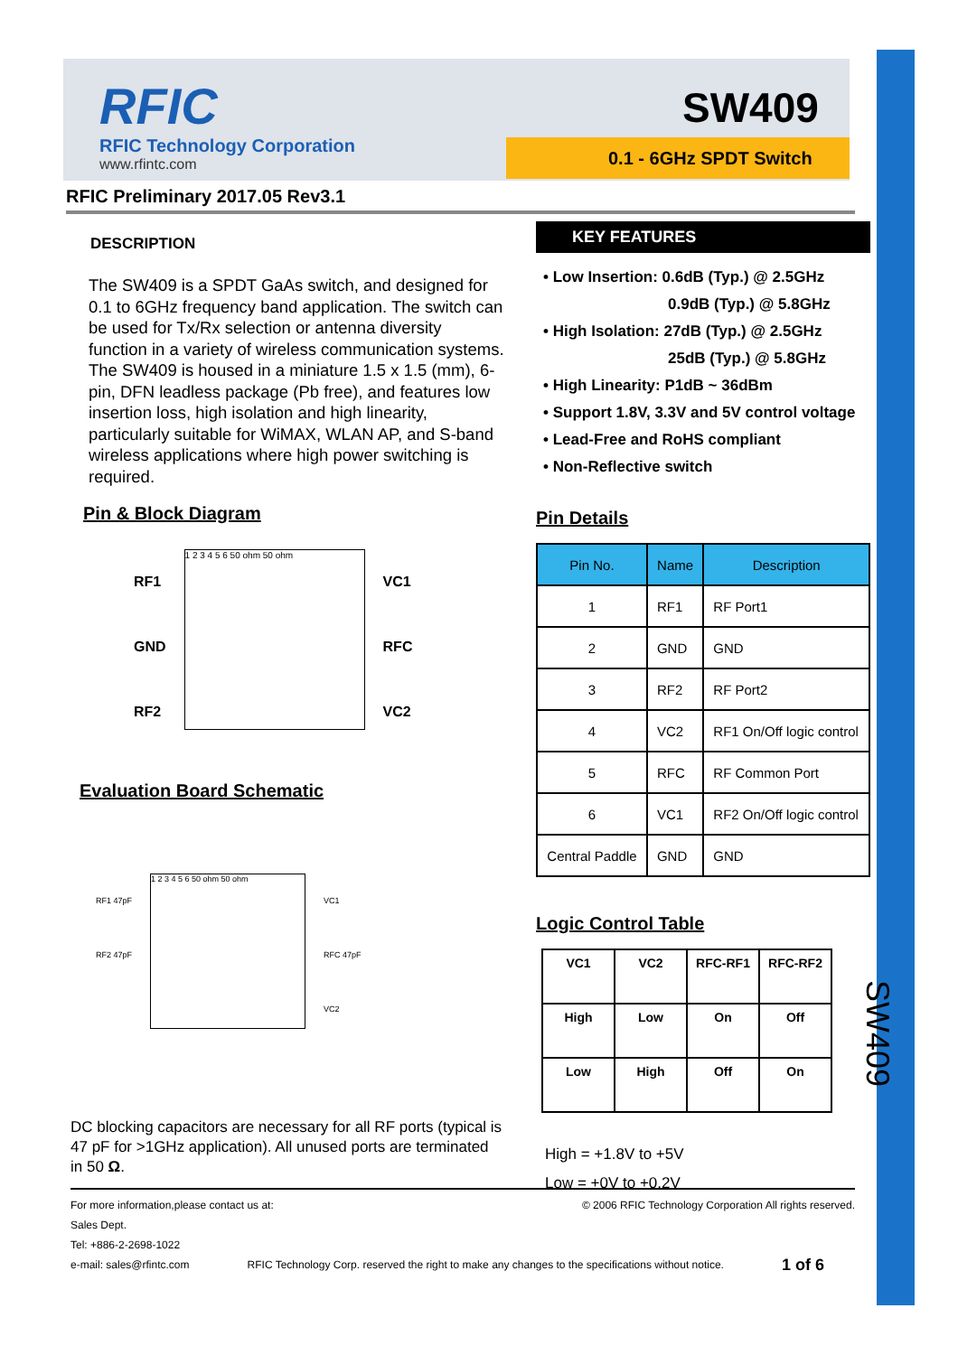RFIC
RFIC Technology Corporation
www.rfintc.com
SW409
0.1 - 6GHz SPDT Switch
RFIC Preliminary 2017.05 Rev3.1
DESCRIPTION
The SW409 is a SPDT GaAs switch, and designed for 0.1 to 6GHz frequency band application. The switch can be used for Tx/Rx selection or antenna diversity function in a variety of wireless communication systems.
The SW409 is housed in a miniature 1.5 x 1.5 (mm), 6-pin, DFN leadless package (Pb free), and features low insertion loss, high isolation and high linearity, particularly suitable for WiMAX, WLAN AP, and S-band wireless applications where high power switching is required.
Pin & Block Diagram
RF1
GND
RF2
1 2 3 4 5 6 50 ohm 50 ohm
VC1
RFC
VC2
Evaluation Board Schematic
RF1 47pF
RF2 47pF
1 2 3 4 5 6 50 ohm 50 ohm
VC1
RFC 47pF
VC2
DC blocking capacitors are necessary for all RF ports (typical is 47 pF for >1GHz application). All unused ports are terminated in 50 Ω.
KEY FEATURES
• Low Insertion: 0.6dB (Typ.) @ 2.5GHz
0.9dB (Typ.) @ 5.8GHz
• High Isolation: 27dB (Typ.) @ 2.5GHz
25dB (Typ.) @ 5.8GHz
• High Linearity: P1dB ~ 36dBm
• Support 1.8V, 3.3V and 5V control voltage
• Lead-Free and RoHS compliant
• Non-Reflective switch
Pin Details
| Pin No. | Name | Description |
| --- | --- | --- |
| 1 | RF1 | RF Port1 |
| 2 | GND | GND |
| 3 | RF2 | RF Port2 |
| 4 | VC2 | RF1 On/Off logic control |
| 5 | RFC | RF Common Port |
| 6 | VC1 | RF2 On/Off logic control |
| Central Paddle | GND | GND |
Logic Control Table
| VC1 | VC2 | RFC-RF1 | RFC-RF2 |
| --- | --- | --- | --- |
| High | Low | On | Off |
| Low | High | Off | On |
High = +1.8V to +5V
Low = +0V to +0.2V
SW409
© 2006 RFIC Technology Corporation All rights reserved.
For more information,please contact us at:
Sales Dept.
Tel: +886-2-2698-1022
e-mail: sales@rfintc.com RFIC Technology Corp. reserved the right to make any changes to the specifications without notice. 1 of 6